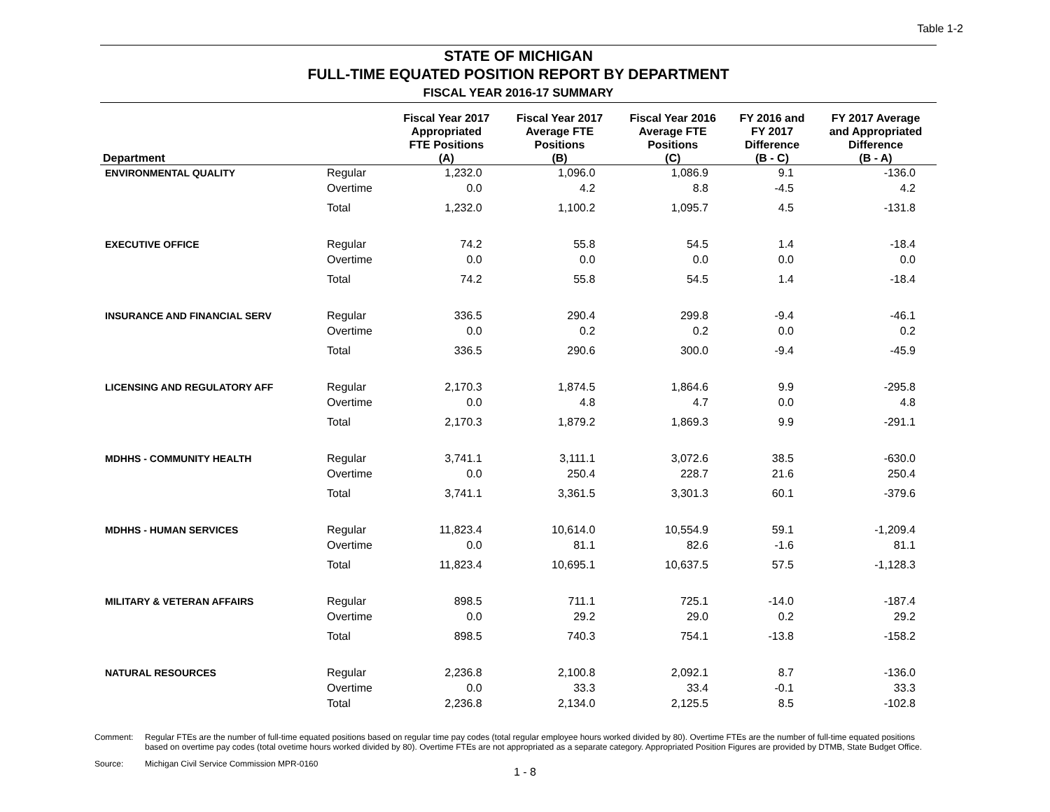Table 1-2
STATE OF MICHIGAN
FULL-TIME EQUATED POSITION REPORT BY DEPARTMENT
FISCAL YEAR 2016-17 SUMMARY
| Department | | Fiscal Year 2017 Appropriated FTE Positions (A) | Fiscal Year 2017 Average FTE Positions (B) | Fiscal Year 2016 Average FTE Positions (C) | FY 2016 and FY 2017 Difference (B - C) | FY 2017 Average and Appropriated Difference (B - A) |
| --- | --- | --- | --- | --- | --- | --- |
| ENVIRONMENTAL QUALITY | Regular | 1,232.0 | 1,096.0 | 1,086.9 | 9.1 | -136.0 |
| | Overtime | 0.0 | 4.2 | 8.8 | -4.5 | 4.2 |
| | Total | 1,232.0 | 1,100.2 | 1,095.7 | 4.5 | -131.8 |
| EXECUTIVE OFFICE | Regular | 74.2 | 55.8 | 54.5 | 1.4 | -18.4 |
| | Overtime | 0.0 | 0.0 | 0.0 | 0.0 | 0.0 |
| | Total | 74.2 | 55.8 | 54.5 | 1.4 | -18.4 |
| INSURANCE AND FINANCIAL SERV | Regular | 336.5 | 290.4 | 299.8 | -9.4 | -46.1 |
| | Overtime | 0.0 | 0.2 | 0.2 | 0.0 | 0.2 |
| | Total | 336.5 | 290.6 | 300.0 | -9.4 | -45.9 |
| LICENSING AND REGULATORY AFF | Regular | 2,170.3 | 1,874.5 | 1,864.6 | 9.9 | -295.8 |
| | Overtime | 0.0 | 4.8 | 4.7 | 0.0 | 4.8 |
| | Total | 2,170.3 | 1,879.2 | 1,869.3 | 9.9 | -291.1 |
| MDHHS - COMMUNITY HEALTH | Regular | 3,741.1 | 3,111.1 | 3,072.6 | 38.5 | -630.0 |
| | Overtime | 0.0 | 250.4 | 228.7 | 21.6 | 250.4 |
| | Total | 3,741.1 | 3,361.5 | 3,301.3 | 60.1 | -379.6 |
| MDHHS - HUMAN SERVICES | Regular | 11,823.4 | 10,614.0 | 10,554.9 | 59.1 | -1,209.4 |
| | Overtime | 0.0 | 81.1 | 82.6 | -1.6 | 81.1 |
| | Total | 11,823.4 | 10,695.1 | 10,637.5 | 57.5 | -1,128.3 |
| MILITARY & VETERAN AFFAIRS | Regular | 898.5 | 711.1 | 725.1 | -14.0 | -187.4 |
| | Overtime | 0.0 | 29.2 | 29.0 | 0.2 | 29.2 |
| | Total | 898.5 | 740.3 | 754.1 | -13.8 | -158.2 |
| NATURAL RESOURCES | Regular | 2,236.8 | 2,100.8 | 2,092.1 | 8.7 | -136.0 |
| | Overtime | 0.0 | 33.3 | 33.4 | -0.1 | 33.3 |
| | Total | 2,236.8 | 2,134.0 | 2,125.5 | 8.5 | -102.8 |
Comment: Regular FTEs are the number of full-time equated positions based on regular time pay codes (total regular employee hours worked divided by 80). Overtime FTEs are the number of full-time equated positions based on overtime pay codes (total ovetime hours worked divided by 80). Overtime FTEs are not appropriated as a separate category. Appropriated Position Figures are provided by DTMB, State Budget Office.
Source: Michigan Civil Service Commission MPR-0160
1 - 8